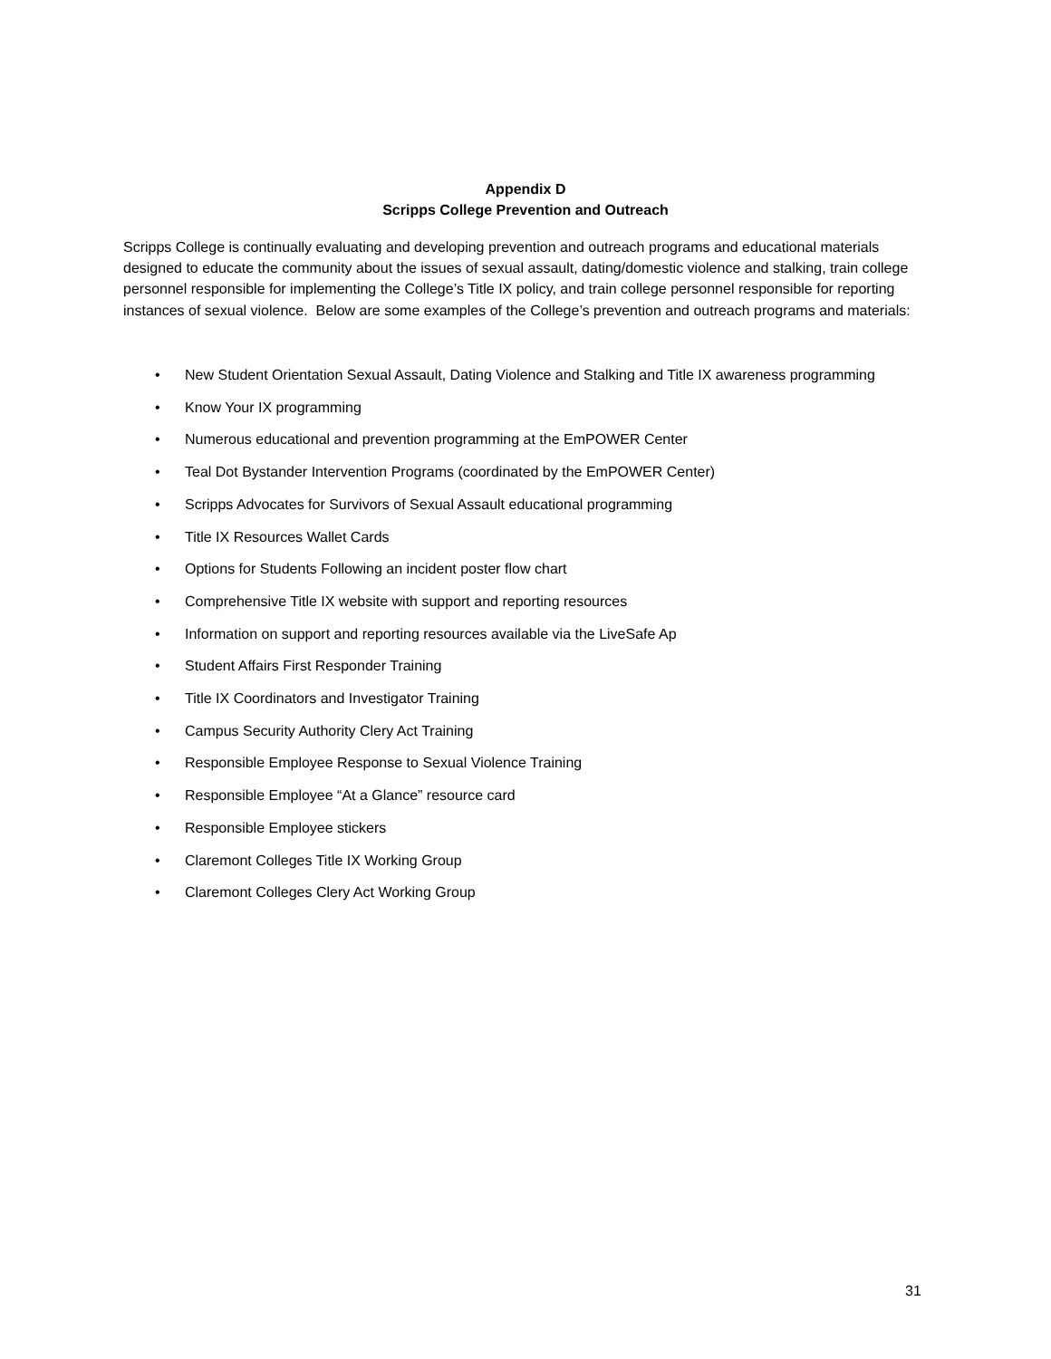Appendix D
Scripps College Prevention and Outreach
Scripps College is continually evaluating and developing prevention and outreach programs and educational materials designed to educate the community about the issues of sexual assault, dating/domestic violence and stalking, train college personnel responsible for implementing the College’s Title IX policy, and train college personnel responsible for reporting instances of sexual violence. Below are some examples of the College’s prevention and outreach programs and materials:
• New Student Orientation Sexual Assault, Dating Violence and Stalking and Title IX awareness programming
• Know Your IX programming
• Numerous educational and prevention programming at the EmPOWER Center
• Teal Dot Bystander Intervention Programs (coordinated by the EmPOWER Center)
• Scripps Advocates for Survivors of Sexual Assault educational programming
• Title IX Resources Wallet Cards
• Options for Students Following an incident poster flow chart
• Comprehensive Title IX website with support and reporting resources
• Information on support and reporting resources available via the LiveSafe Ap
• Student Affairs First Responder Training
• Title IX Coordinators and Investigator Training
• Campus Security Authority Clery Act Training
• Responsible Employee Response to Sexual Violence Training
• Responsible Employee “At a Glance” resource card
• Responsible Employee stickers
• Claremont Colleges Title IX Working Group
• Claremont Colleges Clery Act Working Group
31